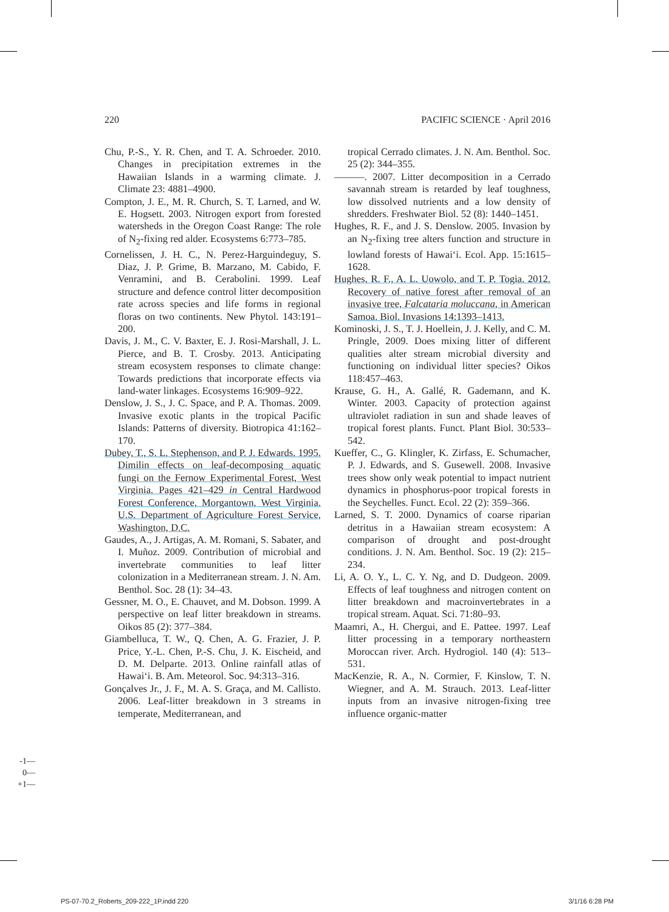220 PACIFIC SCIENCE · April 2016
Chu, P.-S., Y. R. Chen, and T. A. Schroeder. 2010. Changes in precipitation extremes in the Hawaiian Islands in a warming climate. J. Climate 23: 4881–4900.
Compton, J. E., M. R. Church, S. T. Larned, and W. E. Hogsett. 2003. Nitrogen export from forested watersheds in the Oregon Coast Range: The role of N<sub>2</sub>-fixing red alder. Ecosystems 6:773–785.
Cornelissen, J. H. C., N. Perez-Harguindeguy, S. Diaz, J. P. Grime, B. Marzano, M. Cabido, F. Venramini, and B. Cerabolini. 1999. Leaf structure and defence control litter decomposition rate across species and life forms in regional floras on two continents. New Phytol. 143:191–200.
Davis, J. M., C. V. Baxter, E. J. Rosi-Marshall, J. L. Pierce, and B. T. Crosby. 2013. Anticipating stream ecosystem responses to climate change: Towards predictions that incorporate effects via land-water linkages. Ecosystems 16:909–922.
Denslow, J. S., J. C. Space, and P. A. Thomas. 2009. Invasive exotic plants in the tropical Pacific Islands: Patterns of diversity. Biotropica 41:162–170.
Dubey, T., S. L. Stephenson, and P. J. Edwards. 1995. Dimilin effects on leaf-decomposing aquatic fungi on the Fernow Experimental Forest, West Virginia. Pages 421–429 in Central Hardwood Forest Conference, Morgantown, West Virginia. U.S. Department of Agriculture Forest Service, Washington, D.C.
Gaudes, A., J. Artigas, A. M. Romani, S. Sabater, and I. Muñoz. 2009. Contribution of microbial and invertebrate communities to leaf litter colonization in a Mediterranean stream. J. N. Am. Benthol. Soc. 28 (1): 34–43.
Gessner, M. O., E. Chauvet, and M. Dobson. 1999. A perspective on leaf litter breakdown in streams. Oikos 85 (2): 377–384.
Giambelluca, T. W., Q. Chen, A. G. Frazier, J. P. Price, Y.-L. Chen, P.-S. Chu, J. K. Eischeid, and D. M. Delparte. 2013. Online rainfall atlas of Hawai‘i. B. Am. Meteorol. Soc. 94:313–316.
Gonçalves Jr., J. F., M. A. S. Graça, and M. Callisto. 2006. Leaf-litter breakdown in 3 streams in temperate, Mediterranean, and
tropical Cerrado climates. J. N. Am. Benthol. Soc. 25 (2): 344–355.
———. 2007. Litter decomposition in a Cerrado savannah stream is retarded by leaf toughness, low dissolved nutrients and a low density of shredders. Freshwater Biol. 52 (8): 1440–1451.
Hughes, R. F., and J. S. Denslow. 2005. Invasion by an N<sub>2</sub>-fixing tree alters function and structure in lowland forests of Hawai‘i. Ecol. App. 15:1615–1628.
Hughes, R. F., A. L. Uowolo, and T. P. Togia. 2012. Recovery of native forest after removal of an invasive tree, Falcataria moluccana, in American Samoa. Biol. Invasions 14:1393–1413.
Kominoski, J. S., T. J. Hoellein, J. J. Kelly, and C. M. Pringle, 2009. Does mixing litter of different qualities alter stream microbial diversity and functioning on individual litter species? Oikos 118:457–463.
Krause, G. H., A. Gallé, R. Gademann, and K. Winter. 2003. Capacity of protection against ultraviolet radiation in sun and shade leaves of tropical forest plants. Funct. Plant Biol. 30:533–542.
Kueffer, C., G. Klingler, K. Zirfass, E. Schumacher, P. J. Edwards, and S. Gusewell. 2008. Invasive trees show only weak potential to impact nutrient dynamics in phosphorus-poor tropical forests in the Seychelles. Funct. Ecol. 22 (2): 359–366.
Larned, S. T. 2000. Dynamics of coarse riparian detritus in a Hawaiian stream ecosystem: A comparison of drought and post-drought conditions. J. N. Am. Benthol. Soc. 19 (2): 215–234.
Li, A. O. Y., L. C. Y. Ng, and D. Dudgeon. 2009. Effects of leaf toughness and nitrogen content on litter breakdown and macroinvertebrates in a tropical stream. Aquat. Sci. 71:80–93.
Maamri, A., H. Chergui, and E. Pattee. 1997. Leaf litter processing in a temporary northeastern Moroccan river. Arch. Hydrogiol. 140 (4): 513–531.
MacKenzie, R. A., N. Cormier, F. Kinslow, T. N. Wiegner, and A. M. Strauch. 2013. Leaf-litter inputs from an invasive nitrogen-fixing tree influence organic-matter
-1—
0—
+1—
PS-07-70.2_Roberts_209-222_1P.indd 220 3/1/16 6:28 PM